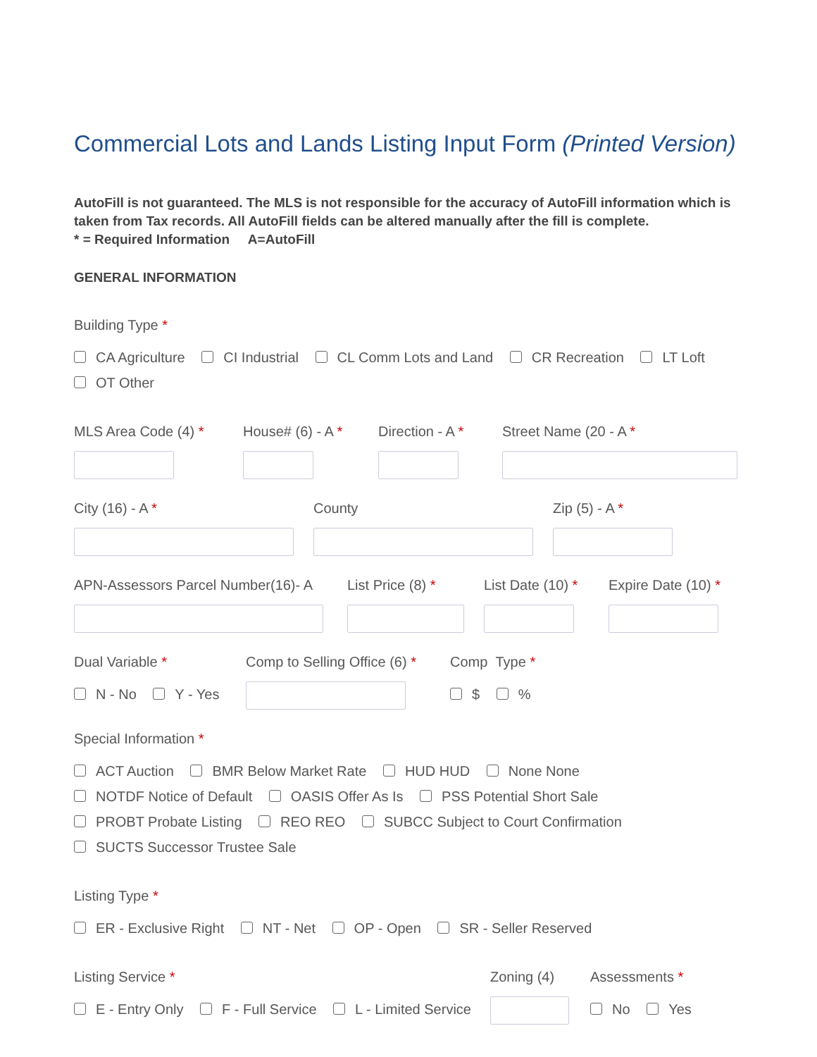Commercial Lots and Lands Listing Input Form (Printed Version)
AutoFill is not guaranteed. The MLS is not responsible for the accuracy of AutoFill information which is taken from Tax records. All AutoFill fields can be altered manually after the fill is complete.
* = Required Information A=AutoFill
GENERAL INFORMATION
Building Type *
CA Agriculture CI Industrial CL Comm Lots and Land CR Recreation LT Loft
OT Other
MLS Area Code (4) * House# (6) - A * Direction - A * Street Name (20 - A *
City (16) - A * County Zip (5) - A *
APN-Assessors Parcel Number(16)- A List Price (8) * List Date (10) * Expire Date (10) *
Dual Variable *
N - No Y - Yes
Comp to Selling Office (6) * Comp Type *
$ %
Special Information *
ACT Auction BMR Below Market Rate HUD HUD None None
NOTDF Notice of Default OASIS Offer As Is PSS Potential Short Sale
PROBT Probate Listing REO REO SUBCC Subject to Court Confirmation
SUCTS Successor Trustee Sale
Listing Type *
ER - Exclusive Right NT - Net OP - Open SR - Seller Reserved
Listing Service *
E - Entry Only F - Full Service L - Limited Service
Zoning (4) Assessments *
No Yes